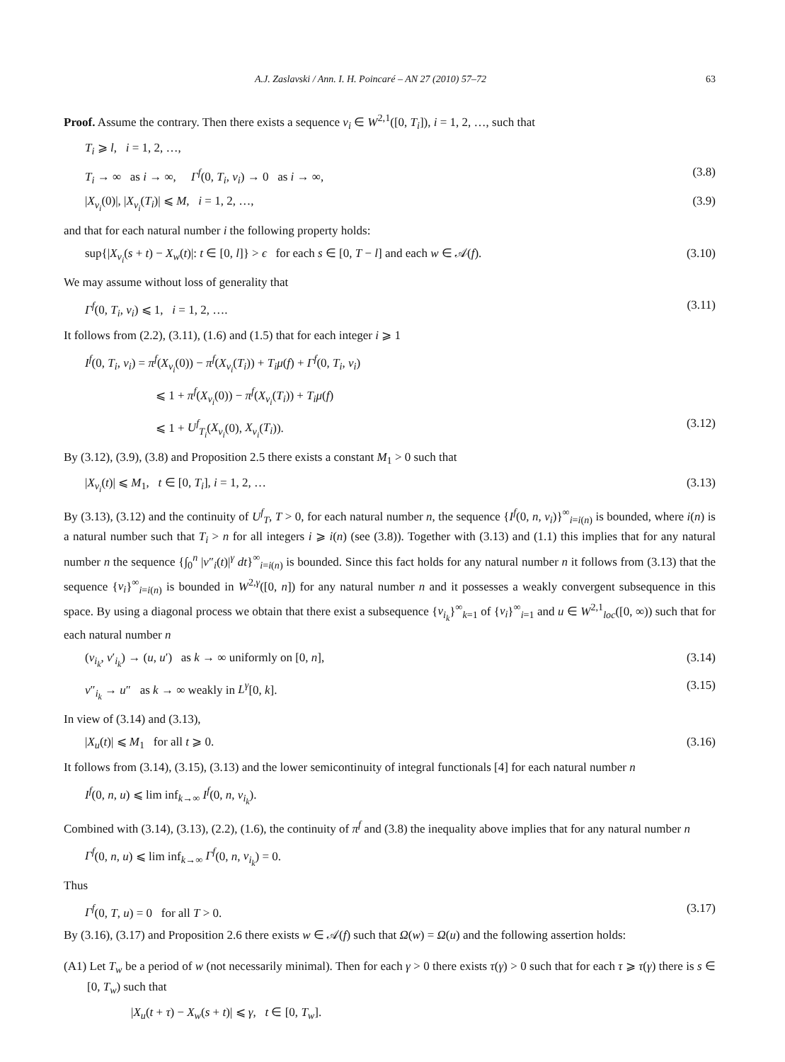A.J. Zaslavski / Ann. I. H. Poincaré – AN 27 (2010) 57–72 63
Proof. Assume the contrary. Then there exists a sequence v<sub>i</sub> ∈ W<sup>2,1</sup>([0, T<sub>i</sub>]), i = 1, 2, …, such that
T<sub>i</sub> ⩾ l, i = 1, 2, …,
T<sub>i</sub> → ∞ as i → ∞, Γ<sup>f</sup>(0, T<sub>i</sub>, v<sub>i</sub>) → 0 as i → ∞, (3.8)
|X<sub>v<sub>i</sub></sub>(0)|, |X<sub>v<sub>i</sub></sub>(T<sub>i</sub>)| ⩽ M, i = 1, 2, …, (3.9)
and that for each natural number i the following property holds:
sup{|X<sub>v<sub>i</sub></sub>(s + t) − X<sub>w</sub>(t)|: t ∈ [0, l]} > ϵ for each s ∈ [0, T − l] and each w ∈ 𝒜(f). (3.10)
We may assume without loss of generality that
Γ<sup>f</sup>(0, T<sub>i</sub>, v<sub>i</sub>) ⩽ 1, i = 1, 2, …. (3.11)
It follows from (2.2), (3.11), (1.6) and (1.5) that for each integer i ⩾ 1
I<sup>f</sup>(0, T<sub>i</sub>, v<sub>i</sub>) = π<sup>f</sup>(X<sub>v<sub>i</sub></sub>(0)) − π<sup>f</sup>(X<sub>v<sub>i</sub></sub>(T<sub>i</sub>)) + T<sub>i</sub>μ(f) + Γ<sup>f</sup>(0, T<sub>i</sub>, v<sub>i</sub>)
⩽ 1 + π<sup>f</sup>(X<sub>v<sub>i</sub></sub>(0)) − π<sup>f</sup>(X<sub>v<sub>i</sub></sub>(T<sub>i</sub>)) + T<sub>i</sub>μ(f)
⩽ 1 + U<sup>f</sup><sub>T<sub>i</sub></sub>(X<sub>v<sub>i</sub></sub>(0), X<sub>v<sub>i</sub></sub>(T<sub>i</sub>)). (3.12)
By (3.12), (3.9), (3.8) and Proposition 2.5 there exists a constant M<sub>1</sub> > 0 such that
|X<sub>v<sub>i</sub></sub>(t)| ⩽ M<sub>1</sub>, t ∈ [0, T<sub>i</sub>], i = 1, 2, … (3.13)
By (3.13), (3.12) and the continuity of U<sup>f</sup><sub>T</sub>, T > 0, for each natural number n, the sequence {I<sup>f</sup>(0, n, v<sub>i</sub>)}<sup>∞</sup><sub>i=i(n)</sub> is bounded, where i(n) is a natural number such that T<sub>i</sub> > n for all integers i ⩾ i(n) (see (3.8)). Together with (3.13) and (1.1) this implies that for any natural number n the sequence {∫<sub>0</sub><sup>n</sup> |v″<sub>i</sub>(t)|<sup>γ</sup> dt}<sup>∞</sup><sub>i=i(n)</sub> is bounded. Since this fact holds for any natural number n it follows from (3.13) that the sequence {v<sub>i</sub>}<sup>∞</sup><sub>i=i(n)</sub> is bounded in W<sup>2,γ</sup>([0, n]) for any natural number n and it possesses a weakly convergent subsequence in this space. By using a diagonal process we obtain that there exist a subsequence {v<sub>i<sub>k</sub></sub>}<sup>∞</sup><sub>k=1</sub> of {v<sub>i</sub>}<sup>∞</sup><sub>i=1</sub> and u ∈ W<sup>2,1</sup><sub>loc</sub>([0, ∞)) such that for each natural number n
(v<sub>i<sub>k</sub></sub>, v′<sub>i<sub>k</sub></sub>) → (u, u′) as k → ∞ uniformly on [0, n], (3.14)
v″<sub>i<sub>k</sub></sub> → u″ as k → ∞ weakly in L<sup>γ</sup>[0, k]. (3.15)
In view of (3.14) and (3.13),
|X<sub>u</sub>(t)| ⩽ M<sub>1</sub> for all t ⩾ 0. (3.16)
It follows from (3.14), (3.15), (3.13) and the lower semicontinuity of integral functionals [4] for each natural number n
I<sup>f</sup>(0, n, u) ⩽ lim inf<sub>k→∞</sub> I<sup>f</sup>(0, n, v<sub>i<sub>k</sub></sub>).
Combined with (3.14), (3.13), (2.2), (1.6), the continuity of π<sup>f</sup> and (3.8) the inequality above implies that for any natural number n
Γ<sup>f</sup>(0, n, u) ⩽ lim inf<sub>k→∞</sub> Γ<sup>f</sup>(0, n, v<sub>i<sub>k</sub></sub>) = 0.
Thus
Γ<sup>f</sup>(0, T, u) = 0 for all T > 0. (3.17)
By (3.16), (3.17) and Proposition 2.6 there exists w ∈ 𝒜(f) such that Ω(w) = Ω(u) and the following assertion holds:
(A1) Let T<sub>w</sub> be a period of w (not necessarily minimal). Then for each γ > 0 there exists τ(γ) > 0 such that for each τ ⩾ τ(γ) there is s ∈ [0, T<sub>w</sub>) such that
|X<sub>u</sub>(t + τ) − X<sub>w</sub>(s + t)| ⩽ γ, t ∈ [0, T<sub>w</sub>].